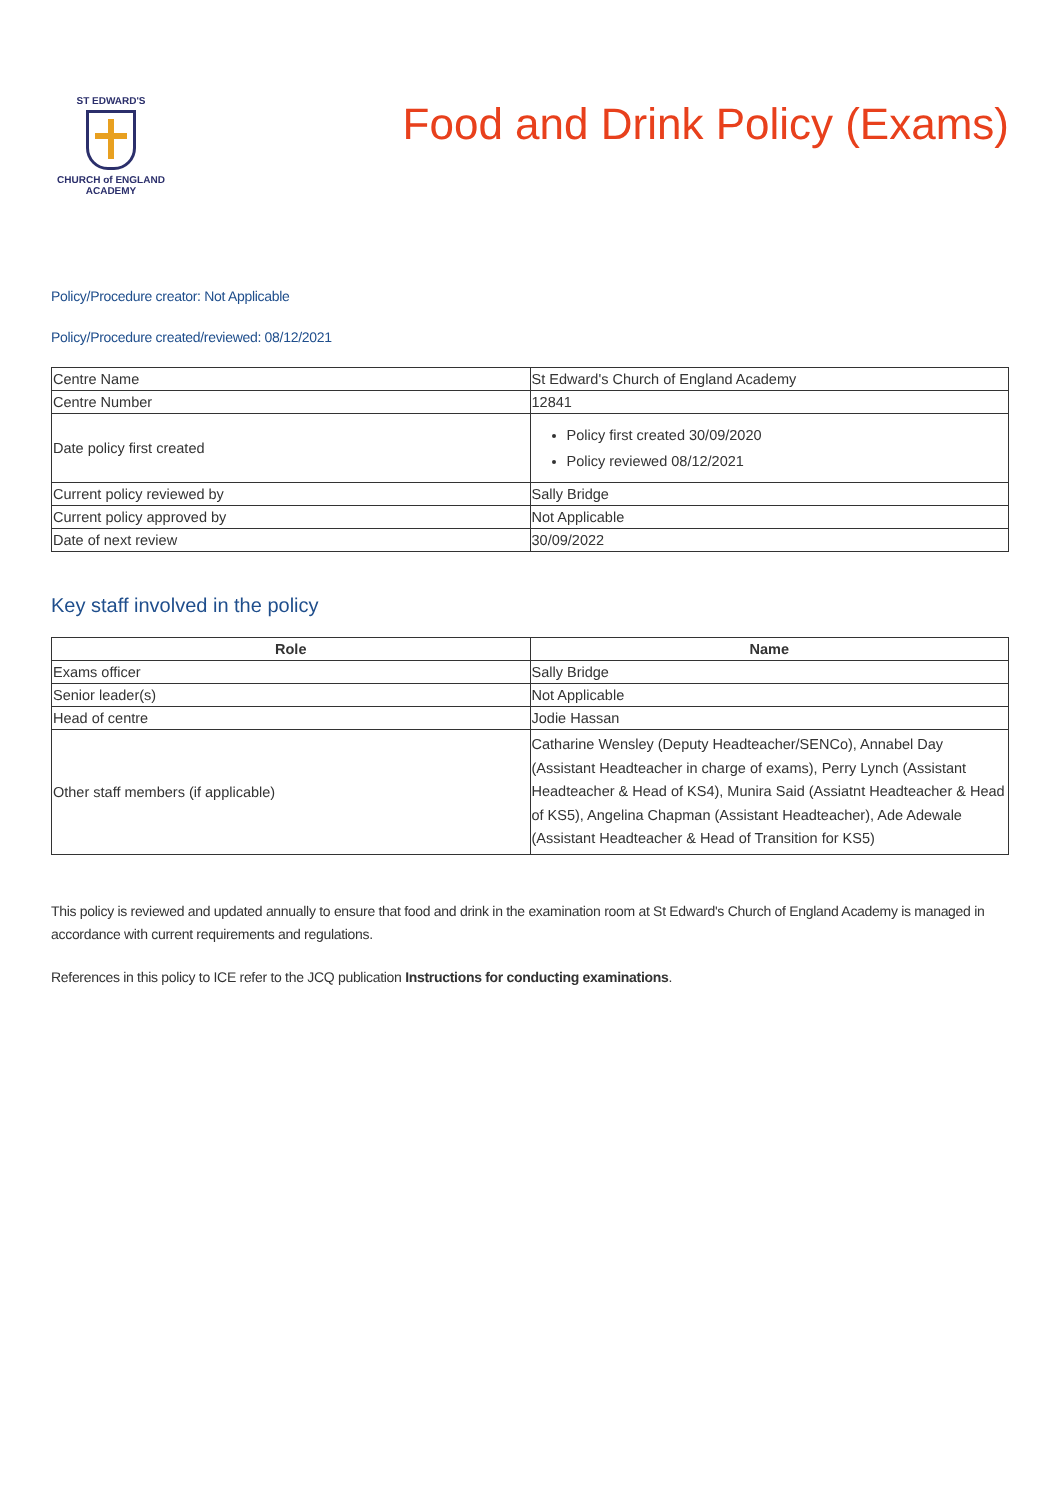ST EDWARD'S
CHURCH of ENGLAND
ACADEMY
Food and Drink Policy (Exams)
Policy/Procedure creator: Not Applicable
Policy/Procedure created/reviewed: 08/12/2021
| Centre Name | St Edward's Church of England Academy |
| Centre Number | 12841 |
| Date policy first created | Policy first created 30/09/2020 Policy reviewed 08/12/2021 |
| Current policy reviewed by | Sally Bridge |
| Current policy approved by | Not Applicable |
| Date of next review | 30/09/2022 |
Key staff involved in the policy
| Role | Name |
| --- | --- |
| Exams officer | Sally Bridge |
| Senior leader(s) | Not Applicable |
| Head of centre | Jodie Hassan |
| Other staff members (if applicable) | Catharine Wensley (Deputy Headteacher/SENCo), Annabel Day (Assistant Headteacher in charge of exams), Perry Lynch (Assistant Headteacher & Head of KS4), Munira Said (Assiatnt Headteacher & Head of KS5), Angelina Chapman (Assistant Headteacher), Ade Adewale (Assistant Headteacher & Head of Transition for KS5) |
This policy is reviewed and updated annually to ensure that food and drink in the examination room at St Edward's Church of England Academy is managed in accordance with current requirements and regulations.
References in this policy to ICE refer to the JCQ publication Instructions for conducting examinations.